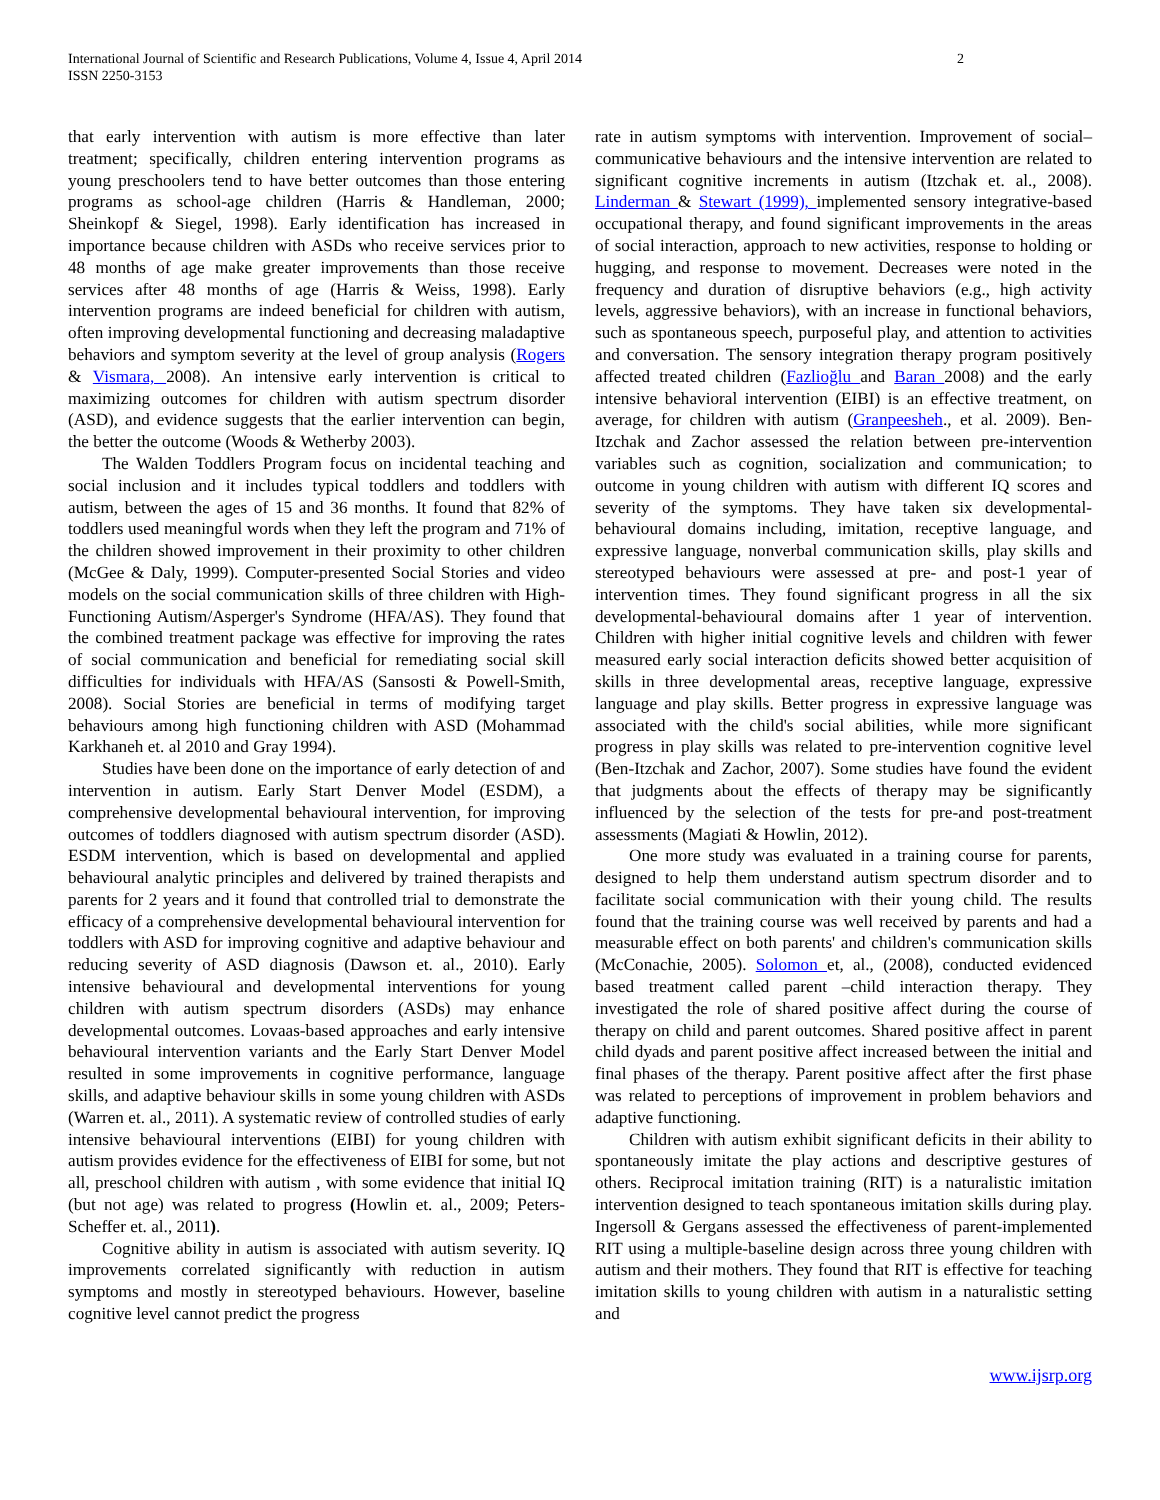International Journal of Scientific and Research Publications, Volume 4, Issue 4, April 2014
ISSN 2250-3153 2
that early intervention with autism is more effective than later treatment; specifically, children entering intervention programs as young preschoolers tend to have better outcomes than those entering programs as school-age children (Harris & Handleman, 2000; Sheinkopf & Siegel, 1998). Early identification has increased in importance because children with ASDs who receive services prior to 48 months of age make greater improvements than those receive services after 48 months of age (Harris & Weiss, 1998). Early intervention programs are indeed beneficial for children with autism, often improving developmental functioning and decreasing maladaptive behaviors and symptom severity at the level of group analysis (Rogers & Vismara, 2008). An intensive early intervention is critical to maximizing outcomes for children with autism spectrum disorder (ASD), and evidence suggests that the earlier intervention can begin, the better the outcome (Woods & Wetherby 2003).
The Walden Toddlers Program focus on incidental teaching and social inclusion and it includes typical toddlers and toddlers with autism, between the ages of 15 and 36 months. It found that 82% of toddlers used meaningful words when they left the program and 71% of the children showed improvement in their proximity to other children (McGee & Daly, 1999). Computer-presented Social Stories and video models on the social communication skills of three children with High-Functioning Autism/Asperger's Syndrome (HFA/AS). They found that the combined treatment package was effective for improving the rates of social communication and beneficial for remediating social skill difficulties for individuals with HFA/AS (Sansosti & Powell-Smith, 2008). Social Stories are beneficial in terms of modifying target behaviours among high functioning children with ASD (Mohammad Karkhaneh et. al 2010 and Gray 1994).
Studies have been done on the importance of early detection of and intervention in autism. Early Start Denver Model (ESDM), a comprehensive developmental behavioural intervention, for improving outcomes of toddlers diagnosed with autism spectrum disorder (ASD). ESDM intervention, which is based on developmental and applied behavioural analytic principles and delivered by trained therapists and parents for 2 years and it found that controlled trial to demonstrate the efficacy of a comprehensive developmental behavioural intervention for toddlers with ASD for improving cognitive and adaptive behaviour and reducing severity of ASD diagnosis (Dawson et. al., 2010). Early intensive behavioural and developmental interventions for young children with autism spectrum disorders (ASDs) may enhance developmental outcomes. Lovaas-based approaches and early intensive behavioural intervention variants and the Early Start Denver Model resulted in some improvements in cognitive performance, language skills, and adaptive behaviour skills in some young children with ASDs (Warren et. al., 2011). A systematic review of controlled studies of early intensive behavioural interventions (EIBI) for young children with autism provides evidence for the effectiveness of EIBI for some, but not all, preschool children with autism , with some evidence that initial IQ (but not age) was related to progress (Howlin et. al., 2009; Peters-Scheffer et. al., 2011).
Cognitive ability in autism is associated with autism severity. IQ improvements correlated significantly with reduction in autism symptoms and mostly in stereotyped behaviours. However, baseline cognitive level cannot predict the progress
rate in autism symptoms with intervention. Improvement of social–communicative behaviours and the intensive intervention are related to significant cognitive increments in autism (Itzchak et. al., 2008). Linderman & Stewart (1999), implemented sensory integrative-based occupational therapy, and found significant improvements in the areas of social interaction, approach to new activities, response to holding or hugging, and response to movement. Decreases were noted in the frequency and duration of disruptive behaviors (e.g., high activity levels, aggressive behaviors), with an increase in functional behaviors, such as spontaneous speech, purposeful play, and attention to activities and conversation. The sensory integration therapy program positively affected treated children (Fazlioğlu and Baran 2008) and the early intensive behavioral intervention (EIBI) is an effective treatment, on average, for children with autism (Granpeesheh., et al. 2009). Ben-Itzchak and Zachor assessed the relation between pre-intervention variables such as cognition, socialization and communication; to outcome in young children with autism with different IQ scores and severity of the symptoms. They have taken six developmental-behavioural domains including, imitation, receptive language, and expressive language, nonverbal communication skills, play skills and stereotyped behaviours were assessed at pre- and post-1 year of intervention times. They found significant progress in all the six developmental-behavioural domains after 1 year of intervention. Children with higher initial cognitive levels and children with fewer measured early social interaction deficits showed better acquisition of skills in three developmental areas, receptive language, expressive language and play skills. Better progress in expressive language was associated with the child's social abilities, while more significant progress in play skills was related to pre-intervention cognitive level (Ben-Itzchak and Zachor, 2007). Some studies have found the evident that judgments about the effects of therapy may be significantly influenced by the selection of the tests for pre-and post-treatment assessments (Magiati & Howlin, 2012).
One more study was evaluated in a training course for parents, designed to help them understand autism spectrum disorder and to facilitate social communication with their young child. The results found that the training course was well received by parents and had a measurable effect on both parents' and children's communication skills (McConachie, 2005). Solomon et, al., (2008), conducted evidenced based treatment called parent –child interaction therapy. They investigated the role of shared positive affect during the course of therapy on child and parent outcomes. Shared positive affect in parent child dyads and parent positive affect increased between the initial and final phases of the therapy. Parent positive affect after the first phase was related to perceptions of improvement in problem behaviors and adaptive functioning.
Children with autism exhibit significant deficits in their ability to spontaneously imitate the play actions and descriptive gestures of others. Reciprocal imitation training (RIT) is a naturalistic imitation intervention designed to teach spontaneous imitation skills during play. Ingersoll & Gergans assessed the effectiveness of parent-implemented RIT using a multiple-baseline design across three young children with autism and their mothers. They found that RIT is effective for teaching imitation skills to young children with autism in a naturalistic setting and
www.ijsrp.org